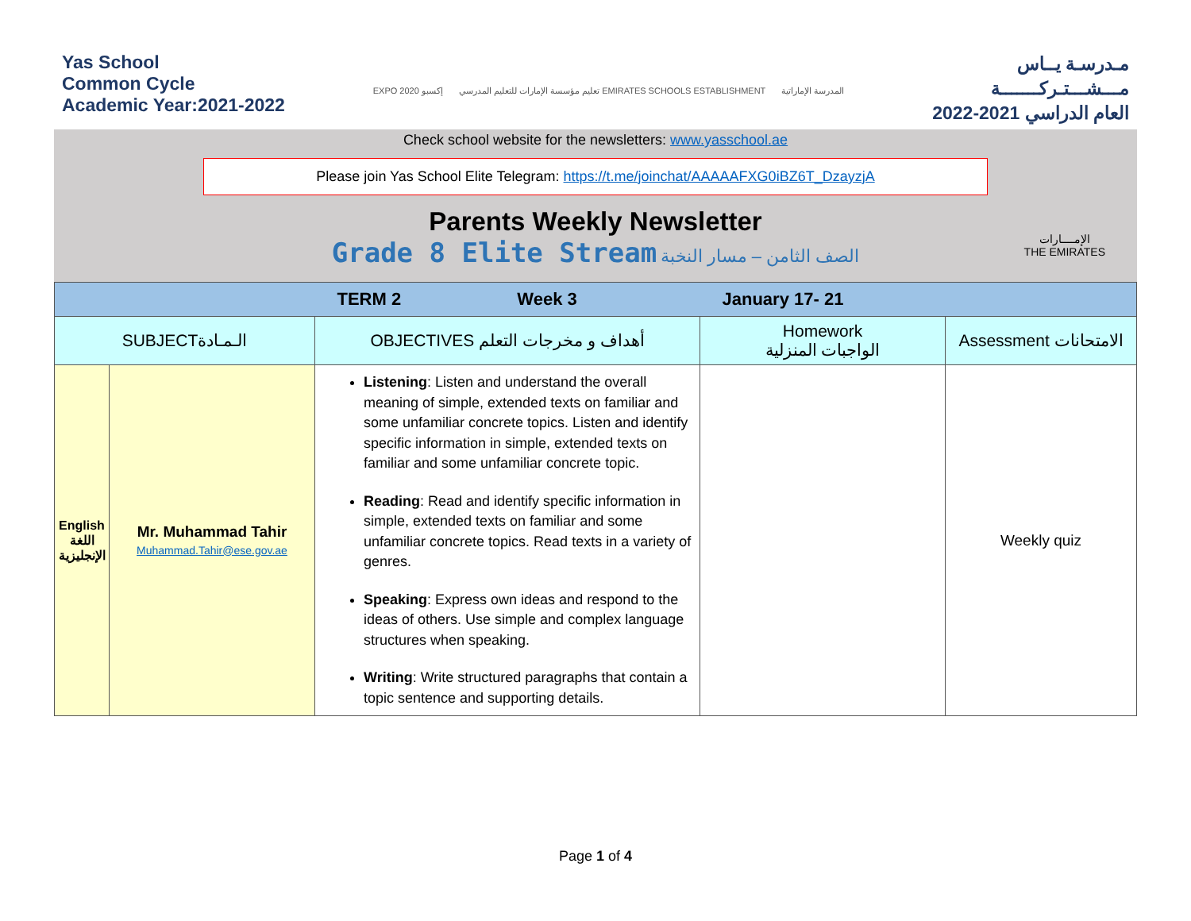Yas School
Common Cycle
Academic Year:2021-2022
EXPO 2020 إكسبو تعليم مؤسسة الإمارات للتعليم المدرسي EMIRATES SCHOOLS ESTABLISHMENT المدرسة الإماراتية
مـدرسـة يــاس
مـــشـــتـركـــــــة
العام الدراسي 2021-2022
Check school website for the newsletters: www.yasschool.ae
Please join Yas School Elite Telegram: https://t.me/joinchat/AAAAAFXG0iBZ6T_DzayzjA
Parents Weekly Newsletter
Grade 8 Elite Stream الصف الثامن – مسار النخبة
الإمــــارات
THE EMIRATES
| | | TERM 2 Week 3 | January 17- 21 | |
| SUBJECTالـمـادة | | OBJECTIVES أهداف و مخرجات التعلم | Homework الواجبات المنزلية | Assessment الامتحانات |
| English اللغة الإنجليزية | Mr. Muhammad Tahir Muhammad.Tahir@ese.gov.ae | Listening : Listen and understand the overall meaning of simple, extended texts on familiar and some unfamiliar concrete topics. Listen and identify specific information in simple, extended texts on familiar and some unfamiliar concrete topic. Reading : Read and identify specific information in simple, extended texts on familiar and some unfamiliar concrete topics. Read texts in a variety of genres. Speaking : Express own ideas and respond to the ideas of others. Use simple and complex language structures when speaking. Writing : Write structured paragraphs that contain a topic sentence and supporting details. | | Weekly quiz |
Page 1 of 4